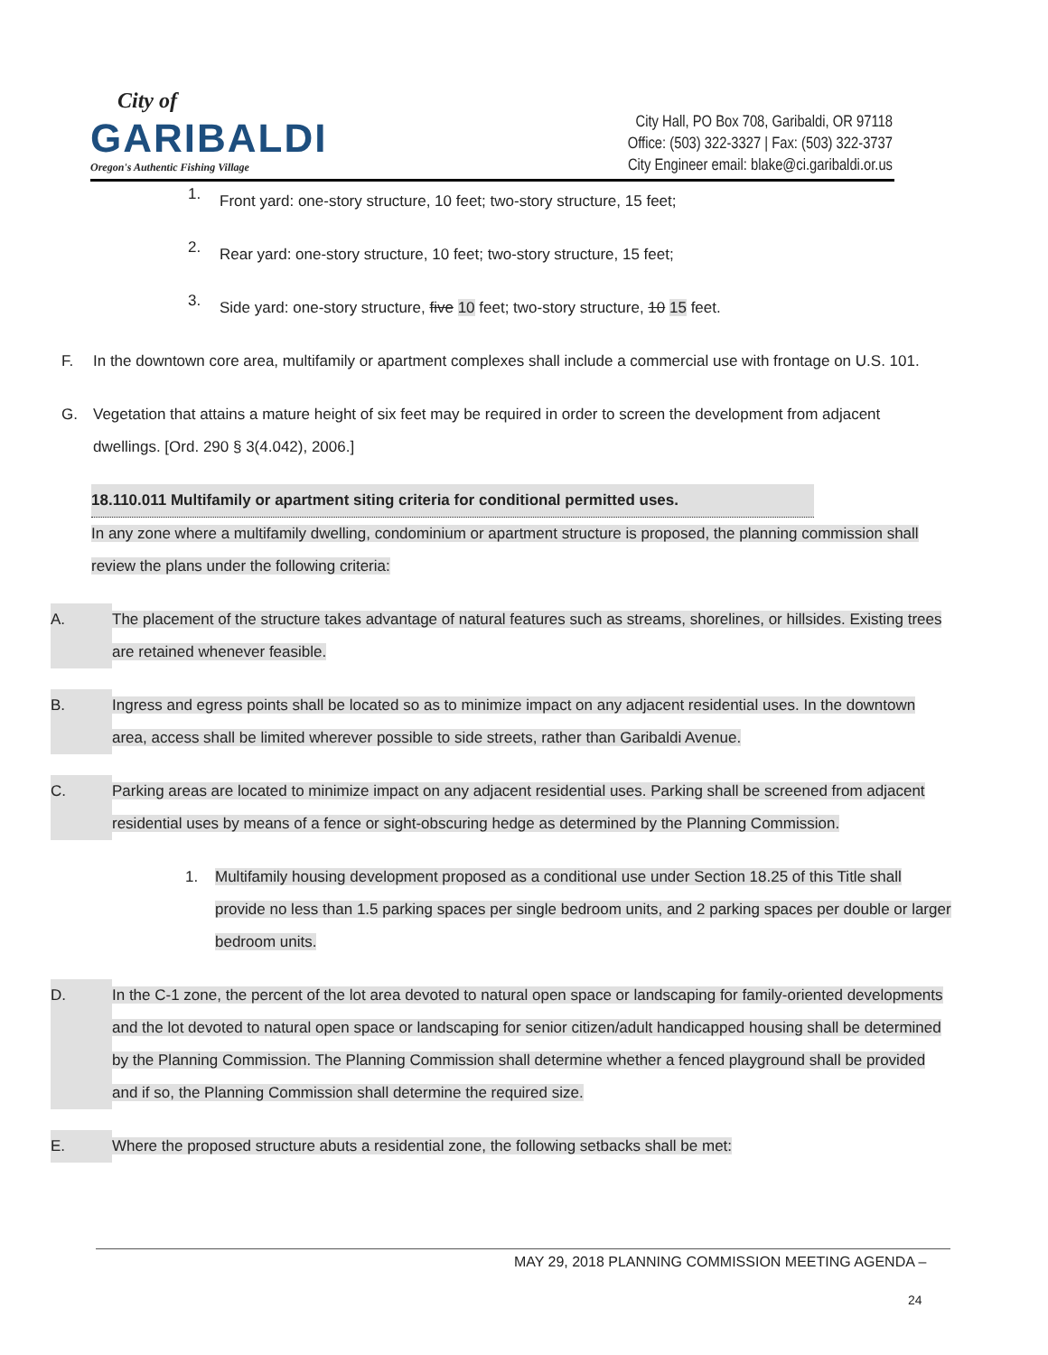City of
GARIBALDI
Oregon's Authentic Fishing Village
City Hall, PO Box 708, Garibaldi, OR 97118
Office: (503) 322-3327 | Fax: (503) 322-3737
City Engineer email: blake@ci.garibaldi.or.us
1.
Front yard: one-story structure, 10 feet; two-story structure, 15 feet;
2.
Rear yard: one-story structure, 10 feet; two-story structure, 15 feet;
3.
Side yard: one-story structure, five 10 feet; two-story structure, 10 15 feet.
F. In the downtown core area, multifamily or apartment complexes shall include a commercial use with frontage on U.S. 101.
G. Vegetation that attains a mature height of six feet may be required in order to screen the development from adjacent dwellings. [Ord. 290 § 3(4.042), 2006.]
18.110.011 Multifamily or apartment siting criteria for conditional permitted uses.
In any zone where a multifamily dwelling, condominium or apartment structure is proposed, the planning commission shall review the plans under the following criteria:
A. The placement of the structure takes advantage of natural features such as streams, shorelines, or hillsides. Existing trees are retained whenever feasible.
B. Ingress and egress points shall be located so as to minimize impact on any adjacent residential uses. In the downtown area, access shall be limited wherever possible to side streets, rather than Garibaldi Avenue.
C. Parking areas are located to minimize impact on any adjacent residential uses. Parking shall be screened from adjacent residential uses by means of a fence or sight-obscuring hedge as determined by the Planning Commission.
1. Multifamily housing development proposed as a conditional use under Section 18.25 of this Title shall provide no less than 1.5 parking spaces per single bedroom units, and 2 parking spaces per double or larger bedroom units.
D. In the C-1 zone, the percent of the lot area devoted to natural open space or landscaping for family-oriented developments and the lot devoted to natural open space or landscaping for senior citizen/adult handicapped housing shall be determined by the Planning Commission. The Planning Commission shall determine whether a fenced playground shall be provided and if so, the Planning Commission shall determine the required size.
E. Where the proposed structure abuts a residential zone, the following setbacks shall be met:
MAY 29, 2018 PLANNING COMMISSION MEETING AGENDA –
24